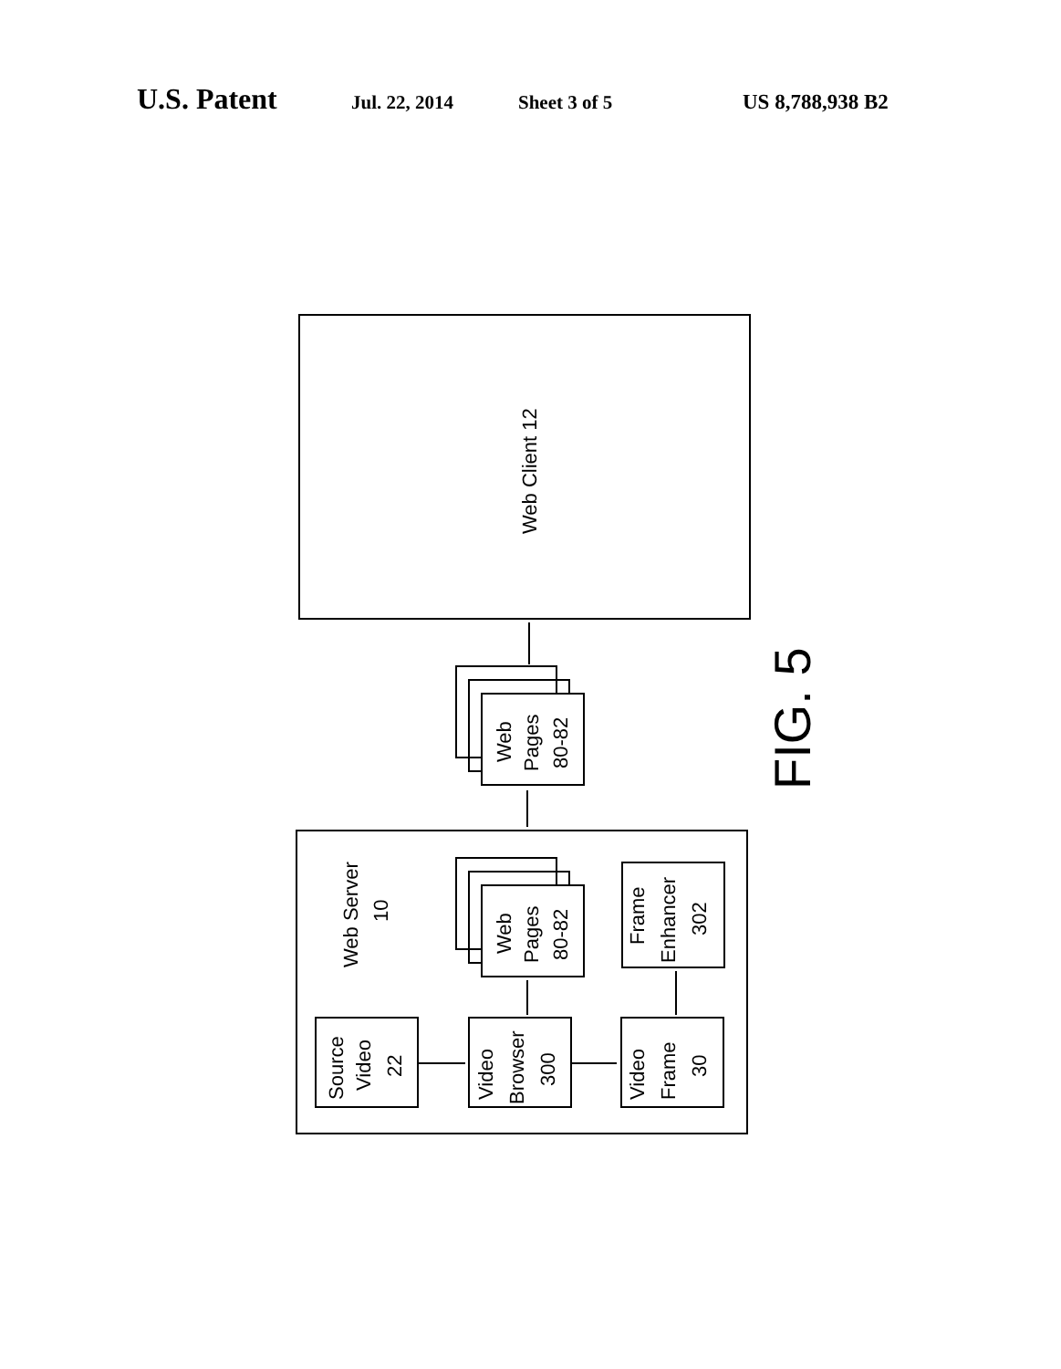U.S. Patent Jul. 22, 2014 Sheet 3 of 5 US 8,788,938 B2
Web Client 12
Web Server
10
Web
Pages
80-82
Web
Pages
80-82
Source
Video
22
Video
Browser
300
Video
Frame
30
Frame
Enhancer
302
FIG. 5